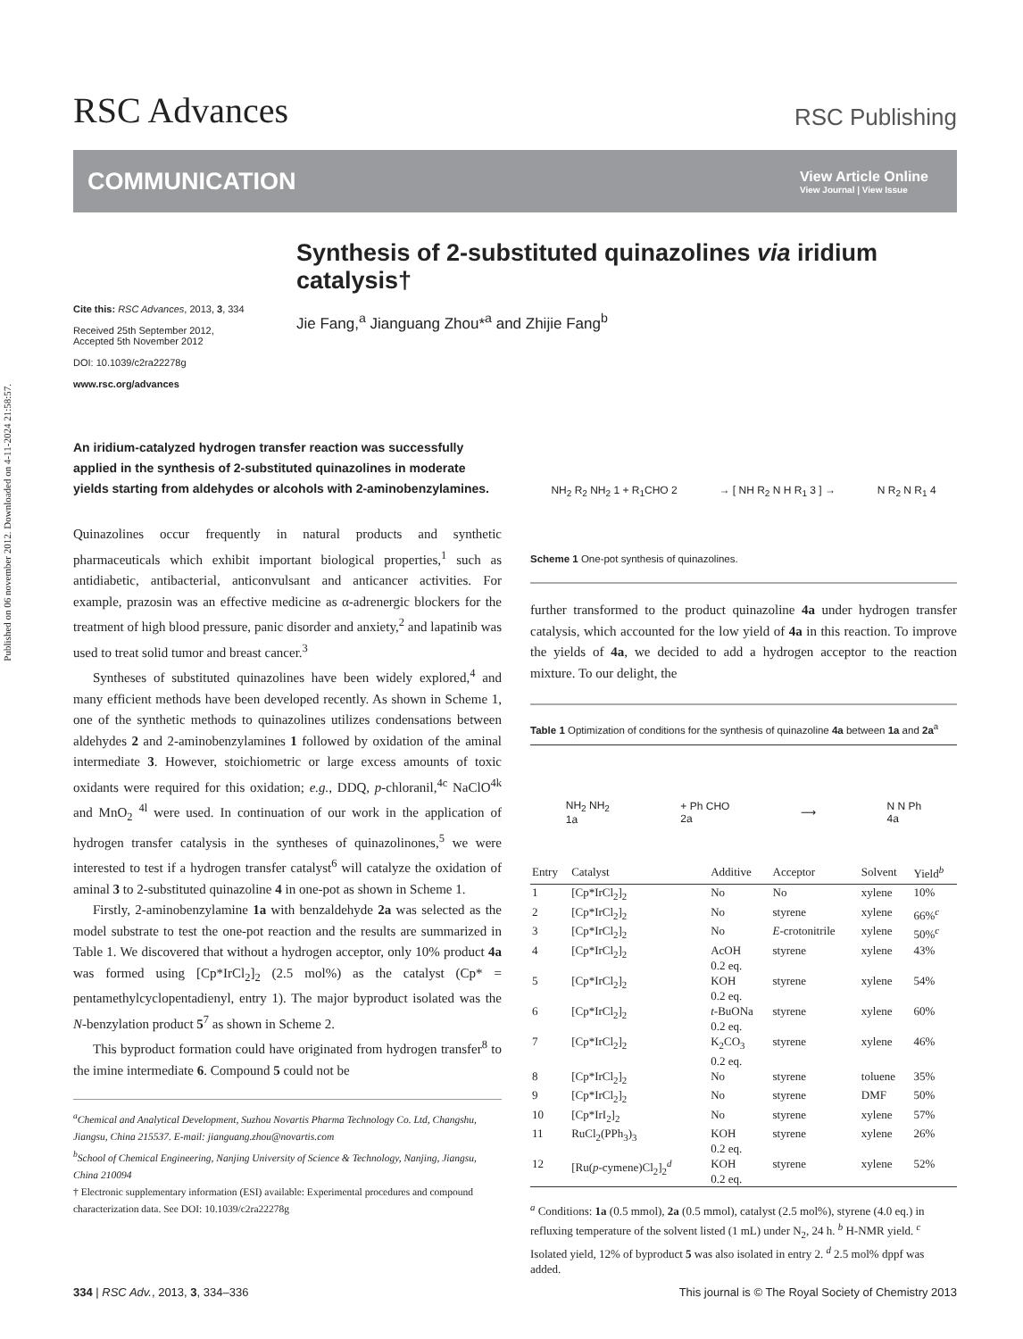Published on 06 november 2012. Downloaded on 4-11-2024 21:58:57.
RSC Advances RSC Publishing
COMMUNICATION
View Article Online
View Journal | View Issue
Cite this: RSC Advances, 2013, 3, 334
Received 25th September 2012,
Accepted 5th November 2012
DOI: 10.1039/c2ra22278g
www.rsc.org/advances
Synthesis of 2-substituted quinazolines via iridium catalysis†
Jie Fang,<sup>a</sup> Jianguang Zhou*<sup>a</sup> and Zhijie Fang<sup>b</sup>
An iridium-catalyzed hydrogen transfer reaction was successfully applied in the synthesis of 2-substituted quinazolines in moderate yields starting from aldehydes or alcohols with 2-aminobenzylamines.
Quinazolines occur frequently in natural products and synthetic pharmaceuticals which exhibit important biological properties,<sup>1</sup> such as antidiabetic, antibacterial, anticonvulsant and anticancer activities. For example, prazosin was an effective medicine as α-adrenergic blockers for the treatment of high blood pressure, panic disorder and anxiety,<sup>2</sup> and lapatinib was used to treat solid tumor and breast cancer.<sup>3</sup>
Syntheses of substituted quinazolines have been widely explored,<sup>4</sup> and many efficient methods have been developed recently. As shown in Scheme 1, one of the synthetic methods to quinazolines utilizes condensations between aldehydes 2 and 2-aminobenzylamines 1 followed by oxidation of the aminal intermediate 3. However, stoichiometric or large excess amounts of toxic oxidants were required for this oxidation; e.g., DDQ, p-chloranil,<sup>4c</sup> NaClO<sup>4k</sup> and MnO<sub>2</sub> <sup>4l</sup> were used. In continuation of our work in the application of hydrogen transfer catalysis in the syntheses of quinazolinones,<sup>5</sup> we were interested to test if a hydrogen transfer catalyst<sup>6</sup> will catalyze the oxidation of aminal 3 to 2-substituted quinazoline 4 in one-pot as shown in Scheme 1.
Firstly, 2-aminobenzylamine 1a with benzaldehyde 2a was selected as the model substrate to test the one-pot reaction and the results are summarized in Table 1. We discovered that without a hydrogen acceptor, only 10% product 4a was formed using [Cp*IrCl<sub>2</sub>]<sub>2</sub> (2.5 mol%) as the catalyst (Cp* = pentamethylcyclopentadienyl, entry 1). The major byproduct isolated was the N-benzylation product 5<sup>7</sup> as shown in Scheme 2.
This byproduct formation could have originated from hydrogen transfer<sup>8</sup> to the imine intermediate 6. Compound 5 could not be
<sup>a</sup> Chemical and Analytical Development, Suzhou Novartis Pharma Technology Co. Ltd, Changshu, Jiangsu, China 215537. E-mail: jianguang.zhou@novartis.com
<sup>b</sup> School of Chemical Engineering, Nanjing University of Science & Technology, Nanjing, Jiangsu, China 210094
† Electronic supplementary information (ESI) available: Experimental procedures and compound characterization data. See DOI: 10.1039/c2ra22278g
NH<sub>2</sub> R<sub>2</sub> NH<sub>2</sub> 1 + R<sub>1</sub>CHO 2 → [ NH R<sub>2</sub> N H R<sub>1</sub> 3 ] → N R<sub>2</sub> N R<sub>1</sub> 4
Scheme 1 One-pot synthesis of quinazolines.
further transformed to the product quinazoline 4a under hydrogen transfer catalysis, which accounted for the low yield of 4a in this reaction. To improve the yields of 4a, we decided to add a hydrogen acceptor to the reaction mixture. To our delight, the
Table 1 Optimization of conditions for the synthesis of quinazoline 4a between 1a and 2a<sup>a</sup>
NH<sub>2</sub> NH<sub>2</sub>
1a + Ph CHO
2a ⟶ N N Ph
4a
| Entry | Catalyst | Additive | Acceptor | Solvent | Yield<sup>b</sup> |
| --- | --- | --- | --- | --- | --- |
| 1 | [Cp*IrCl<sub>2</sub>]<sub>2</sub> | No | No | xylene | 10% |
| 2 | [Cp*IrCl<sub>2</sub>]<sub>2</sub> | No | styrene | xylene | 66%<sup>c</sup> |
| 3 | [Cp*IrCl<sub>2</sub>]<sub>2</sub> | No | E -crotonitrile | xylene | 50%<sup>c</sup> |
| 4 | [Cp*IrCl<sub>2</sub>]<sub>2</sub> | AcOH 0.2 eq. | styrene | xylene | 43% |
| 5 | [Cp*IrCl<sub>2</sub>]<sub>2</sub> | KOH 0.2 eq. | styrene | xylene | 54% |
| 6 | [Cp*IrCl<sub>2</sub>]<sub>2</sub> | t -BuONa 0.2 eq. | styrene | xylene | 60% |
| 7 | [Cp*IrCl<sub>2</sub>]<sub>2</sub> | K<sub>2</sub>CO<sub>3</sub> 0.2 eq. | styrene | xylene | 46% |
| 8 | [Cp*IrCl<sub>2</sub>]<sub>2</sub> | No | styrene | toluene | 35% |
| 9 | [Cp*IrCl<sub>2</sub>]<sub>2</sub> | No | styrene | DMF | 50% |
| 10 | [Cp*IrI<sub>2</sub>]<sub>2</sub> | No | styrene | xylene | 57% |
| 11 | RuCl<sub>2</sub>(PPh<sub>3</sub>)<sub>3</sub> | KOH 0.2 eq. | styrene | xylene | 26% |
| 12 | [Ru( p -cymene)Cl<sub>2</sub>]<sub>2</sub><sup>d</sup> | KOH 0.2 eq. | styrene | xylene | 52% |
<sup>a</sup> Conditions: 1a (0.5 mmol), 2a (0.5 mmol), catalyst (2.5 mol%), styrene (4.0 eq.) in refluxing temperature of the solvent listed (1 mL) under N<sub>2</sub>, 24 h. <sup>b</sup> H-NMR yield. <sup>c</sup> Isolated yield, 12% of byproduct 5 was also isolated in entry 2. <sup>d</sup> 2.5 mol% dppf was added.
334 | RSC Adv., 2013, 3, 334–336 This journal is © The Royal Society of Chemistry 2013